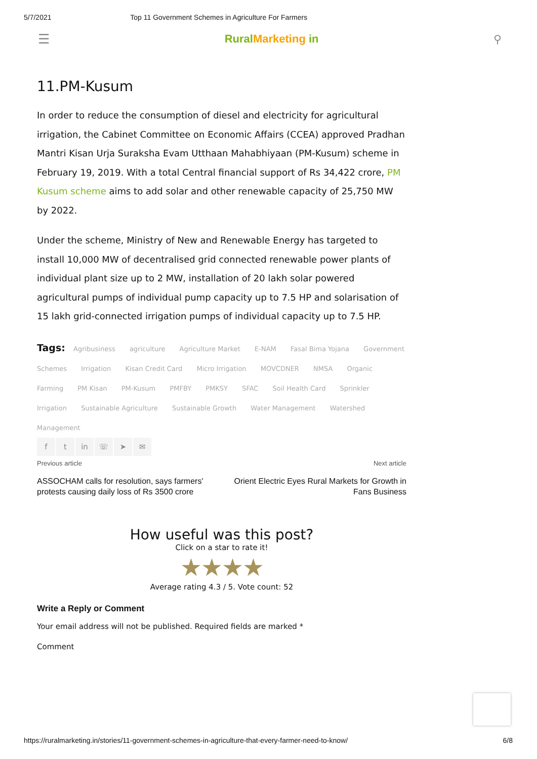5/7/2021 Top 11 Government Schemes in Agriculture For Farmers
☰ RuralMarketing in ⚲
11.PM-Kusum
In order to reduce the consumption of diesel and electricity for agricultural irrigation, the Cabinet Committee on Economic Affairs (CCEA) approved Pradhan Mantri Kisan Urja Suraksha Evam Utthaan Mahabhiyaan (PM-Kusum) scheme in February 19, 2019. With a total Central financial support of Rs 34,422 crore, PM Kusum scheme aims to add solar and other renewable capacity of 25,750 MW by 2022.
Under the scheme, Ministry of New and Renewable Energy has targeted to install 10,000 MW of decentralised grid connected renewable power plants of individual plant size up to 2 MW, installation of 20 lakh solar powered agricultural pumps of individual pump capacity up to 7.5 HP and solarisation of 15 lakh grid-connected irrigation pumps of individual capacity up to 7.5 HP.
Tags: Agribusiness agriculture Agriculture Market E-NAM Fasal Bima Yojana Government Schemes Irrigation Kisan Credit Card Micro Irrigation MOVCDNER NMSA Organic Farming PM Kisan PM-Kusum PMFBY PMKSY SFAC Soil Health Card Sprinkler Irrigation Sustainable Agriculture Sustainable Growth Water Management Watershed Management
ft in ☏ ➤ ✉
Previous article
ASSOCHAM calls for resolution, says farmers'
protests causing daily loss of Rs 3500 crore
Next article
Orient Electric Eyes Rural Markets for Growth in
Fans Business
How useful was this post?
Click on a star to rate it!
★★★★
Average rating 4.3 / 5. Vote count: 52
Write a Reply or Comment
Your email address will not be published. Required fields are marked *
Comment
https://ruralmarketing.in/stories/11-government-schemes-in-agriculture-that-every-farmer-need-to-know/ 6/8